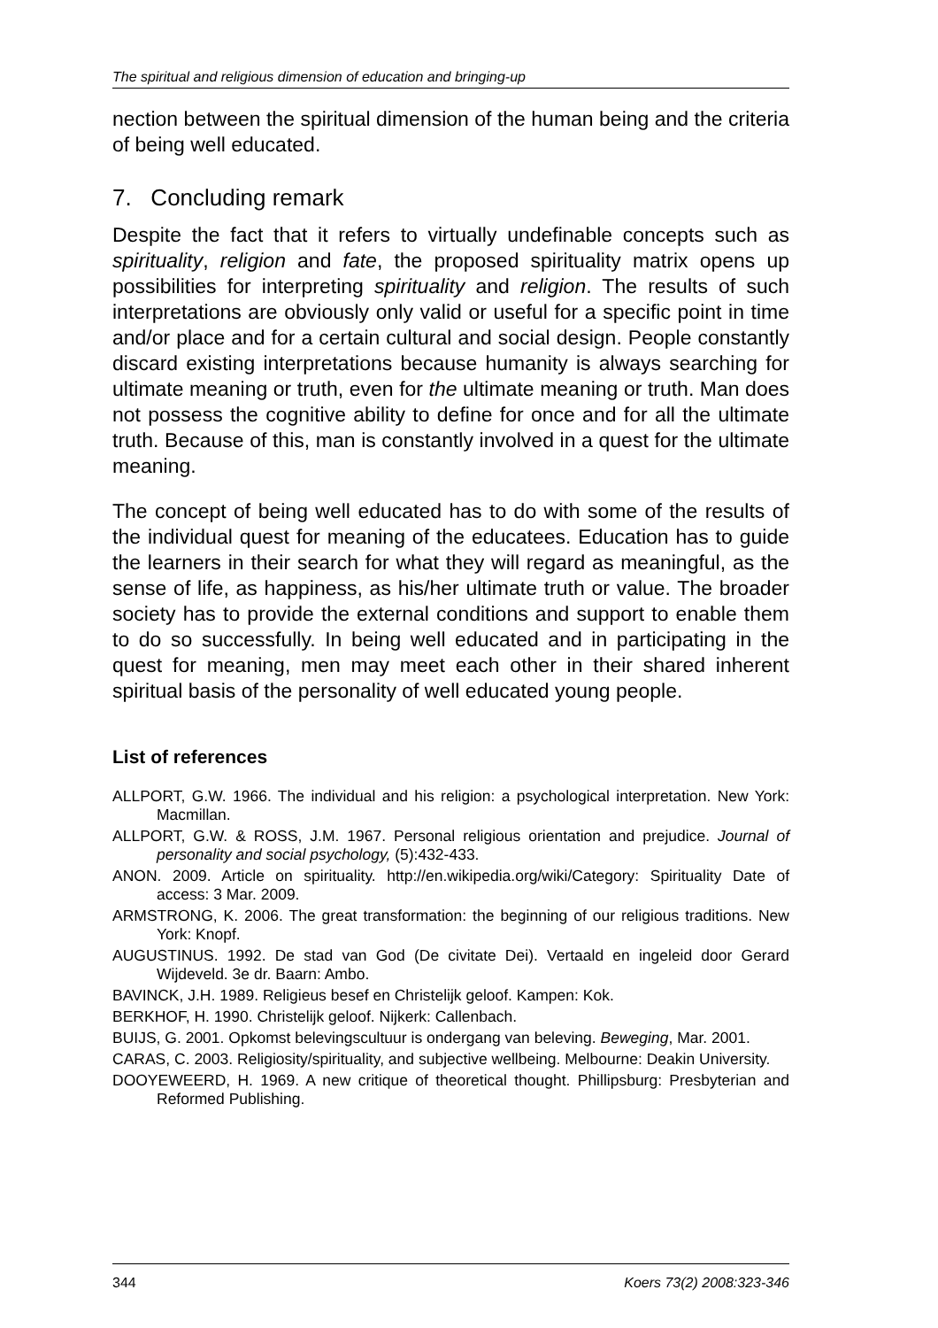The spiritual and religious dimension of education and bringing-up
nection between the spiritual dimension of the human being and the criteria of being well educated.
7. Concluding remark
Despite the fact that it refers to virtually undefinable concepts such as spirituality, religion and fate, the proposed spirituality matrix opens up possibilities for interpreting spirituality and religion. The results of such interpretations are obviously only valid or useful for a specific point in time and/or place and for a certain cultural and social design. People constantly discard existing interpretations because humanity is always searching for ultimate meaning or truth, even for the ultimate meaning or truth. Man does not possess the cognitive ability to define for once and for all the ultimate truth. Because of this, man is constantly involved in a quest for the ultimate meaning.
The concept of being well educated has to do with some of the results of the individual quest for meaning of the educatees. Education has to guide the learners in their search for what they will regard as meaningful, as the sense of life, as happiness, as his/her ultimate truth or value. The broader society has to provide the external conditions and support to enable them to do so successfully. In being well educated and in participating in the quest for meaning, men may meet each other in their shared inherent spiritual basis of the personality of well educated young people.
List of references
ALLPORT, G.W. 1966. The individual and his religion: a psychological interpretation. New York: Macmillan.
ALLPORT, G.W. & ROSS, J.M. 1967. Personal religious orientation and prejudice. Journal of personality and social psychology, (5):432-433.
ANON. 2009. Article on spirituality. http://en.wikipedia.org/wiki/Category: Spirituality Date of access: 3 Mar. 2009.
ARMSTRONG, K. 2006. The great transformation: the beginning of our religious traditions. New York: Knopf.
AUGUSTINUS. 1992. De stad van God (De civitate Dei). Vertaald en ingeleid door Gerard Wijdeveld. 3e dr. Baarn: Ambo.
BAVINCK, J.H. 1989. Religieus besef en Christelijk geloof. Kampen: Kok.
BERKHOF, H. 1990. Christelijk geloof. Nijkerk: Callenbach.
BUIJS, G. 2001. Opkomst belevingscultuur is ondergang van beleving. Beweging, Mar. 2001.
CARAS, C. 2003. Religiosity/spirituality, and subjective wellbeing. Melbourne: Deakin University.
DOOYEWEERD, H. 1969. A new critique of theoretical thought. Phillipsburg: Presbyterian and Reformed Publishing.
344 Koers 73(2) 2008:323-346